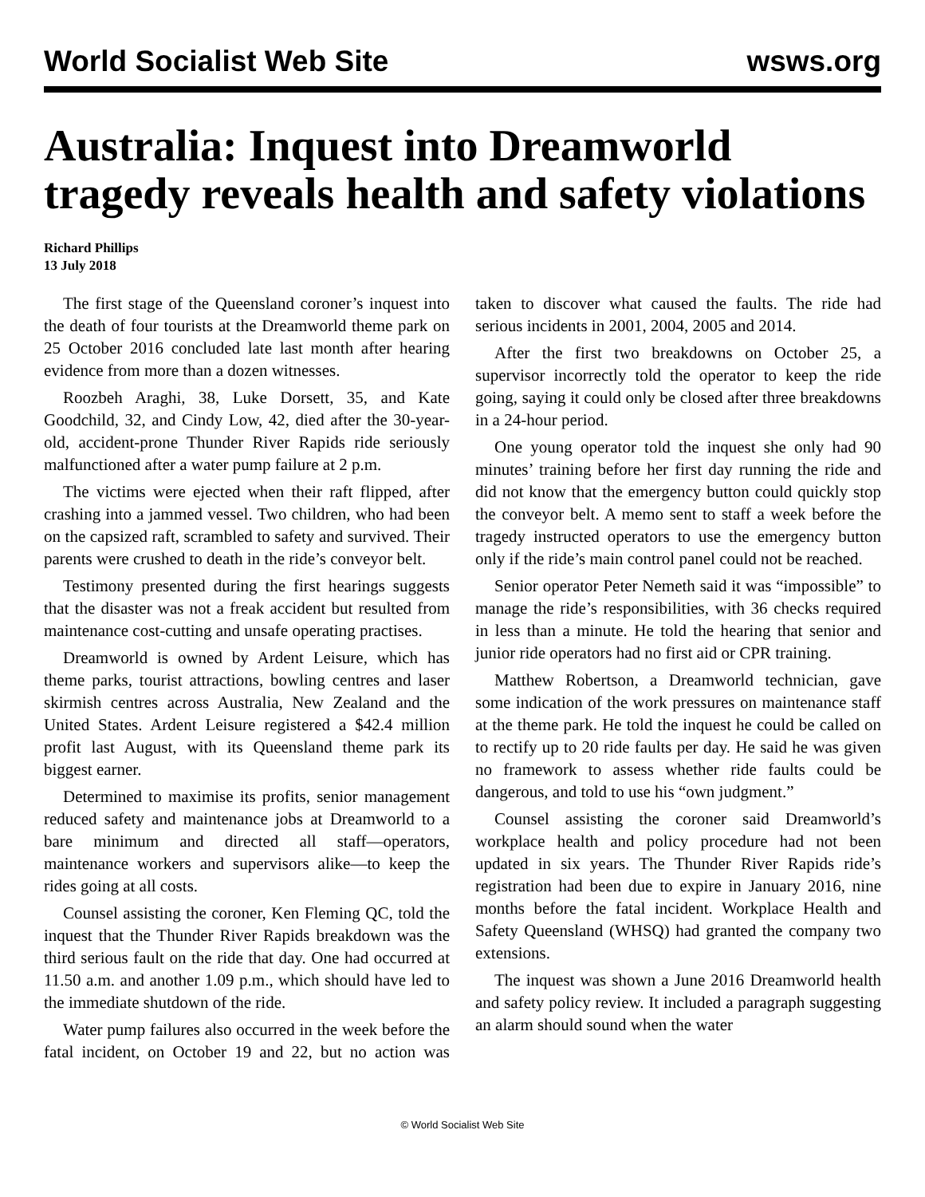World Socialist Web Site
wsws.org
Australia: Inquest into Dreamworld tragedy reveals health and safety violations
Richard Phillips
13 July 2018
The first stage of the Queensland coroner’s inquest into the death of four tourists at the Dreamworld theme park on 25 October 2016 concluded late last month after hearing evidence from more than a dozen witnesses.
Roozbeh Araghi, 38, Luke Dorsett, 35, and Kate Goodchild, 32, and Cindy Low, 42, died after the 30-year-old, accident-prone Thunder River Rapids ride seriously malfunctioned after a water pump failure at 2 p.m.
The victims were ejected when their raft flipped, after crashing into a jammed vessel. Two children, who had been on the capsized raft, scrambled to safety and survived. Their parents were crushed to death in the ride’s conveyor belt.
Testimony presented during the first hearings suggests that the disaster was not a freak accident but resulted from maintenance cost-cutting and unsafe operating practises.
Dreamworld is owned by Ardent Leisure, which has theme parks, tourist attractions, bowling centres and laser skirmish centres across Australia, New Zealand and the United States. Ardent Leisure registered a $42.4 million profit last August, with its Queensland theme park its biggest earner.
Determined to maximise its profits, senior management reduced safety and maintenance jobs at Dreamworld to a bare minimum and directed all staff—operators, maintenance workers and supervisors alike—to keep the rides going at all costs.
Counsel assisting the coroner, Ken Fleming QC, told the inquest that the Thunder River Rapids breakdown was the third serious fault on the ride that day. One had occurred at 11.50 a.m. and another 1.09 p.m., which should have led to the immediate shutdown of the ride.
Water pump failures also occurred in the week before the fatal incident, on October 19 and 22, but no action was taken to discover what caused the faults. The ride had serious incidents in 2001, 2004, 2005 and 2014.
After the first two breakdowns on October 25, a supervisor incorrectly told the operator to keep the ride going, saying it could only be closed after three breakdowns in a 24-hour period.
One young operator told the inquest she only had 90 minutes’ training before her first day running the ride and did not know that the emergency button could quickly stop the conveyor belt. A memo sent to staff a week before the tragedy instructed operators to use the emergency button only if the ride’s main control panel could not be reached.
Senior operator Peter Nemeth said it was “impossible” to manage the ride’s responsibilities, with 36 checks required in less than a minute. He told the hearing that senior and junior ride operators had no first aid or CPR training.
Matthew Robertson, a Dreamworld technician, gave some indication of the work pressures on maintenance staff at the theme park. He told the inquest he could be called on to rectify up to 20 ride faults per day. He said he was given no framework to assess whether ride faults could be dangerous, and told to use his “own judgment.”
Counsel assisting the coroner said Dreamworld’s workplace health and policy procedure had not been updated in six years. The Thunder River Rapids ride’s registration had been due to expire in January 2016, nine months before the fatal incident. Workplace Health and Safety Queensland (WHSQ) had granted the company two extensions.
The inquest was shown a June 2016 Dreamworld health and safety policy review. It included a paragraph suggesting an alarm should sound when the water
© World Socialist Web Site